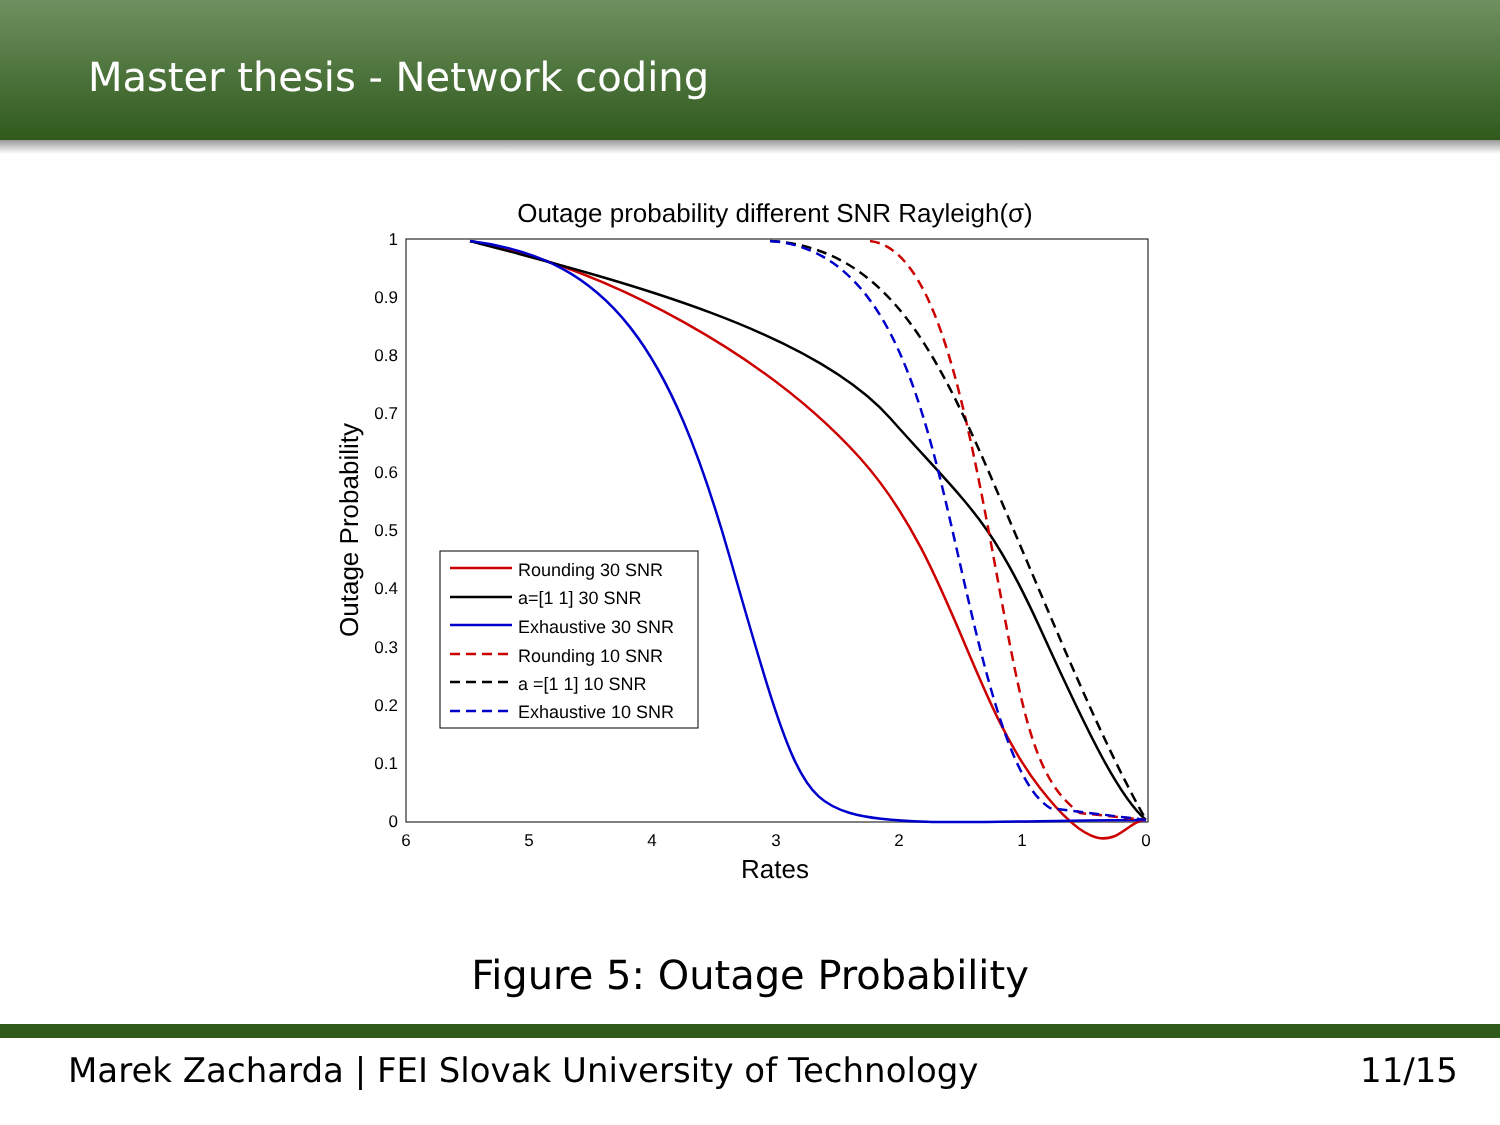Master thesis - Network coding
Outage probability different SNR Rayleigh(σ)
1
0.9
0.8
0.7
0.6
0.5
0.4
0.3
0.2
0.1
0
6
5
4
3
2
1
0
Rates
Outage Probability
Rounding 30 SNR
a=[1 1] 30 SNR
Exhaustive 30 SNR
Rounding 10 SNR
a =[1 1] 10 SNR
Exhaustive 10 SNR
Figure 5: Outage Probability
Marek Zacharda | FEI Slovak University of Technology 11/15